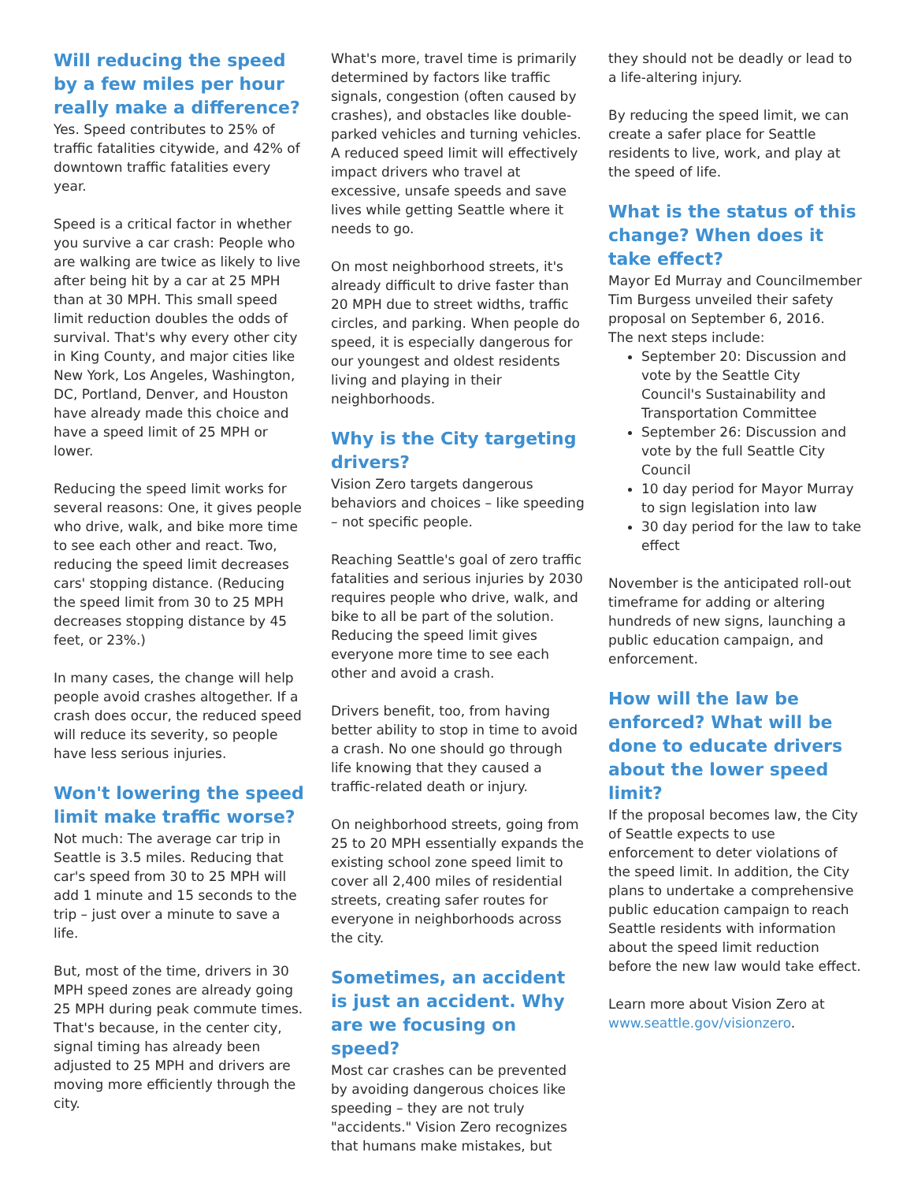Will reducing the speed by a few miles per hour really make a difference?
Yes. Speed contributes to 25% of traffic fatalities citywide, and 42% of downtown traffic fatalities every year.
Speed is a critical factor in whether you survive a car crash: People who are walking are twice as likely to live after being hit by a car at 25 MPH than at 30 MPH. This small speed limit reduction doubles the odds of survival. That's why every other city in King County, and major cities like New York, Los Angeles, Washington, DC, Portland, Denver, and Houston have already made this choice and have a speed limit of 25 MPH or lower.
Reducing the speed limit works for several reasons: One, it gives people who drive, walk, and bike more time to see each other and react. Two, reducing the speed limit decreases cars' stopping distance. (Reducing the speed limit from 30 to 25 MPH decreases stopping distance by 45 feet, or 23%.)
In many cases, the change will help people avoid crashes altogether. If a crash does occur, the reduced speed will reduce its severity, so people have less serious injuries.
Won't lowering the speed limit make traffic worse?
Not much: The average car trip in Seattle is 3.5 miles. Reducing that car's speed from 30 to 25 MPH will add 1 minute and 15 seconds to the trip – just over a minute to save a life.
But, most of the time, drivers in 30 MPH speed zones are already going 25 MPH during peak commute times. That's because, in the center city, signal timing has already been adjusted to 25 MPH and drivers are moving more efficiently through the city.
What's more, travel time is primarily determined by factors like traffic signals, congestion (often caused by crashes), and obstacles like double-parked vehicles and turning vehicles. A reduced speed limit will effectively impact drivers who travel at excessive, unsafe speeds and save lives while getting Seattle where it needs to go.
On most neighborhood streets, it's already difficult to drive faster than 20 MPH due to street widths, traffic circles, and parking. When people do speed, it is especially dangerous for our youngest and oldest residents living and playing in their neighborhoods.
Why is the City targeting drivers?
Vision Zero targets dangerous behaviors and choices – like speeding – not specific people.
Reaching Seattle's goal of zero traffic fatalities and serious injuries by 2030 requires people who drive, walk, and bike to all be part of the solution. Reducing the speed limit gives everyone more time to see each other and avoid a crash.
Drivers benefit, too, from having better ability to stop in time to avoid a crash. No one should go through life knowing that they caused a traffic-related death or injury.
On neighborhood streets, going from 25 to 20 MPH essentially expands the existing school zone speed limit to cover all 2,400 miles of residential streets, creating safer routes for everyone in neighborhoods across the city.
Sometimes, an accident is just an accident. Why are we focusing on speed?
Most car crashes can be prevented by avoiding dangerous choices like speeding – they are not truly "accidents." Vision Zero recognizes that humans make mistakes, but
they should not be deadly or lead to a life-altering injury.
By reducing the speed limit, we can create a safer place for Seattle residents to live, work, and play at the speed of life.
What is the status of this change? When does it take effect?
Mayor Ed Murray and Councilmember Tim Burgess unveiled their safety proposal on September 6, 2016.
The next steps include:
September 20: Discussion and vote by the Seattle City Council's Sustainability and Transportation Committee
September 26: Discussion and vote by the full Seattle City Council
10 day period for Mayor Murray to sign legislation into law
30 day period for the law to take effect
November is the anticipated roll-out timeframe for adding or altering hundreds of new signs, launching a public education campaign, and enforcement.
How will the law be enforced? What will be done to educate drivers about the lower speed limit?
If the proposal becomes law, the City of Seattle expects to use enforcement to deter violations of the speed limit. In addition, the City plans to undertake a comprehensive public education campaign to reach Seattle residents with information about the speed limit reduction before the new law would take effect.
Learn more about Vision Zero at www.seattle.gov/visionzero.